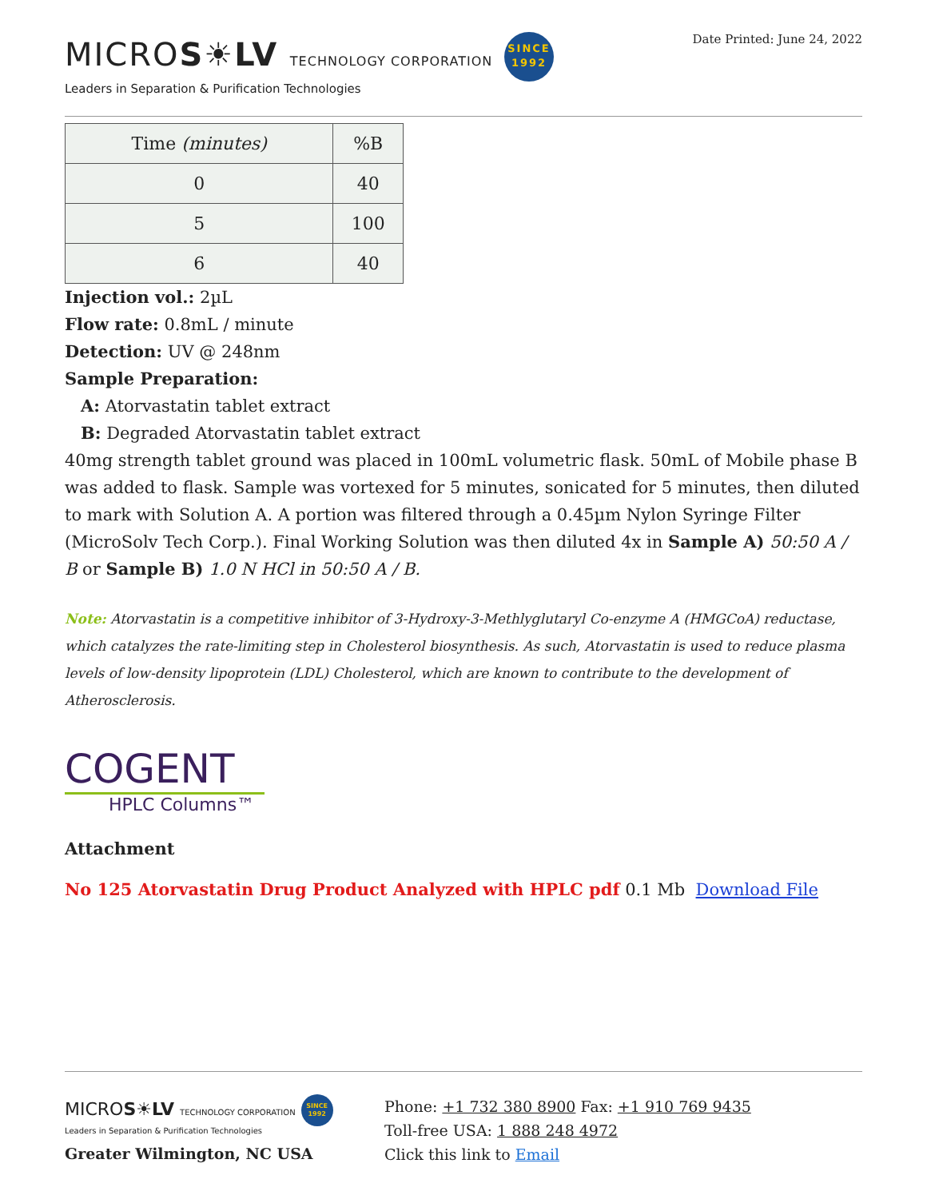MICROS☀LV TECHNOLOGY CORPORATION SINCE
1992
Leaders in Separation & Purification Technologies
Date Printed: June 24, 2022
| Time (minutes) | %B |
| --- | --- |
| 0 | 40 |
| 5 | 100 |
| 6 | 40 |
Injection vol.: 2µL
Flow rate: 0.8mL / minute
Detection: UV @ 248nm
Sample Preparation:
A: Atorvastatin tablet extract
B: Degraded Atorvastatin tablet extract
40mg strength tablet ground was placed in 100mL volumetric flask. 50mL of Mobile phase B was added to flask. Sample was vortexed for 5 minutes, sonicated for 5 minutes, then diluted to mark with Solution A. A portion was filtered through a 0.45µm Nylon Syringe Filter (MicroSolv Tech Corp.). Final Working Solution was then diluted 4x in Sample A) 50:50 A / B or Sample B) 1.0 N HCl in 50:50 A / B.
Note: Atorvastatin is a competitive inhibitor of 3-Hydroxy-3-Methlyglutaryl Co-enzyme A (HMGCoA) reductase, which catalyzes the rate-limiting step in Cholesterol biosynthesis. As such, Atorvastatin is used to reduce plasma levels of low-density lipoprotein (LDL) Cholesterol, which are known to contribute to the development of Atherosclerosis.
COGENT
HPLC Columns™
Attachment
No 125 Atorvastatin Drug Product Analyzed with HPLC pdf 0.1 Mb Download File
MICROS☀LV TECHNOLOGY CORPORATION SINCE
1992
Leaders in Separation & Purification Technologies
Greater Wilmington, NC USA
Phone: +1 732 380 8900 Fax: +1 910 769 9435
Toll-free USA: 1 888 248 4972
Click this link to Email